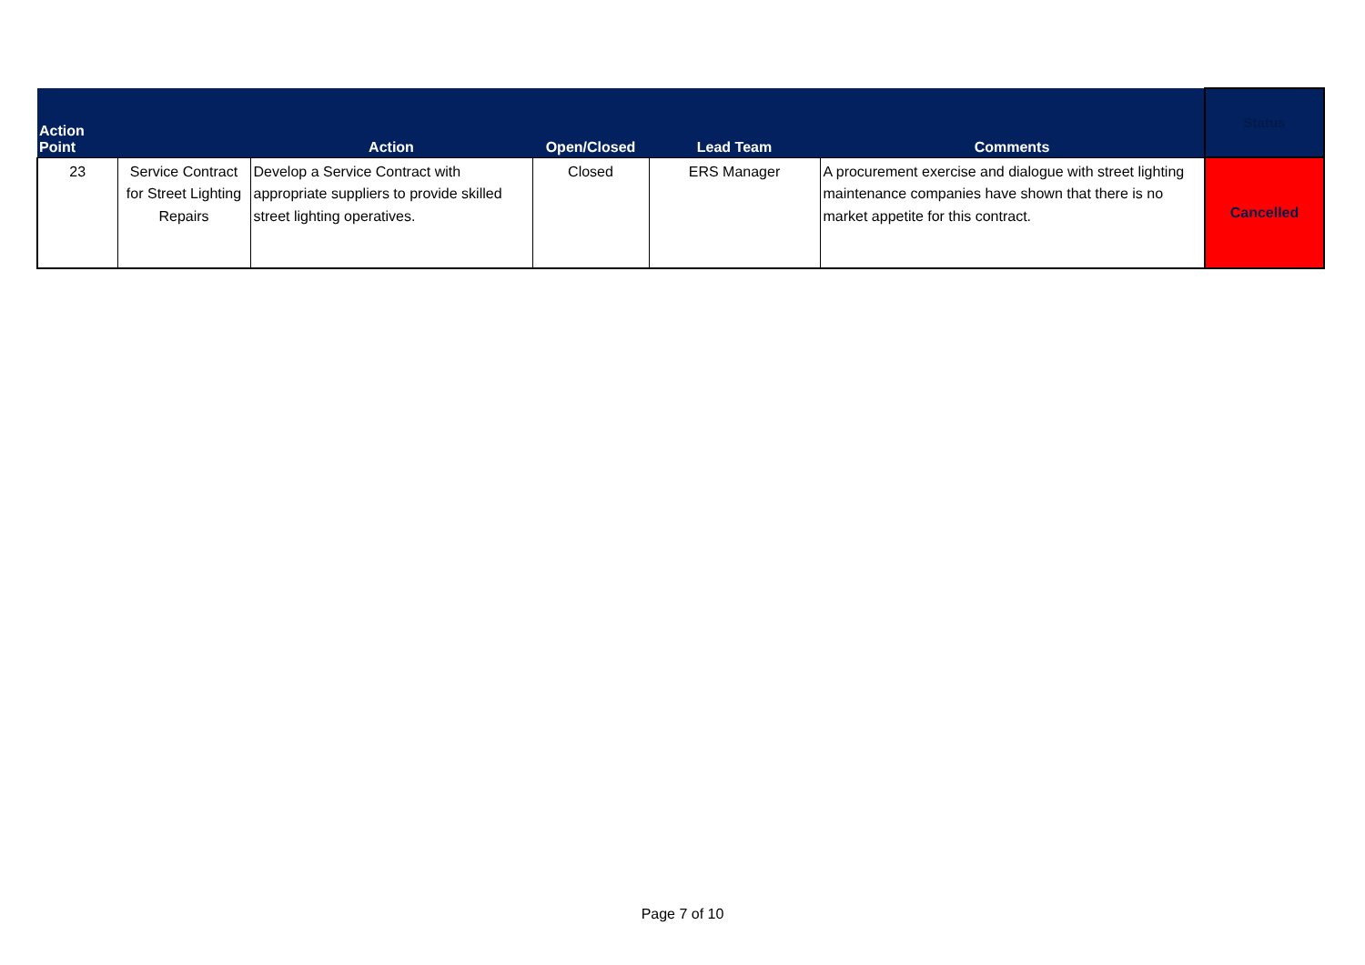| Action Point | | Action | Open/Closed | Lead Team | Comments | Status |
| --- | --- | --- | --- | --- | --- | --- |
| 23 | Service Contract for Street Lighting Repairs | Develop a Service Contract with appropriate suppliers to provide skilled street lighting operatives. | Closed | ERS Manager | A procurement exercise and dialogue with street lighting maintenance companies have shown that there is no market appetite for this contract. | Cancelled |
Page 7 of 10